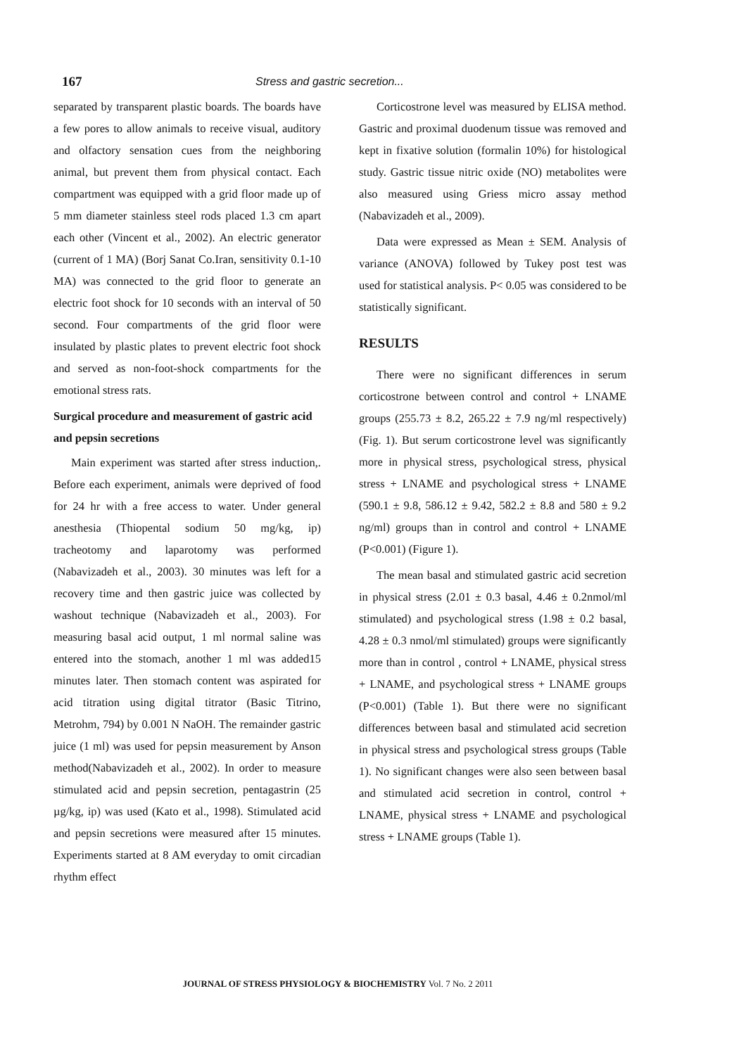167 Stress and gastric secretion...
separated by transparent plastic boards. The boards have a few pores to allow animals to receive visual, auditory and olfactory sensation cues from the neighboring animal, but prevent them from physical contact. Each compartment was equipped with a grid floor made up of 5 mm diameter stainless steel rods placed 1.3 cm apart each other (Vincent et al., 2002). An electric generator (current of 1 MA) (Borj Sanat Co.Iran, sensitivity 0.1-10 MA) was connected to the grid floor to generate an electric foot shock for 10 seconds with an interval of 50 second. Four compartments of the grid floor were insulated by plastic plates to prevent electric foot shock and served as non-foot-shock compartments for the emotional stress rats.
Surgical procedure and measurement of gastric acid and pepsin secretions
Main experiment was started after stress induction,. Before each experiment, animals were deprived of food for 24 hr with a free access to water. Under general anesthesia (Thiopental sodium 50 mg/kg, ip) tracheotomy and laparotomy was performed (Nabavizadeh et al., 2003). 30 minutes was left for a recovery time and then gastric juice was collected by washout technique (Nabavizadeh et al., 2003). For measuring basal acid output, 1 ml normal saline was entered into the stomach, another 1 ml was added15 minutes later. Then stomach content was aspirated for acid titration using digital titrator (Basic Titrino, Metrohm, 794) by 0.001 N NaOH. The remainder gastric juice (1 ml) was used for pepsin measurement by Anson method(Nabavizadeh et al., 2002). In order to measure stimulated acid and pepsin secretion, pentagastrin (25 µg/kg, ip) was used (Kato et al., 1998). Stimulated acid and pepsin secretions were measured after 15 minutes. Experiments started at 8 AM everyday to omit circadian rhythm effect
Corticostrone level was measured by ELISA method. Gastric and proximal duodenum tissue was removed and kept in fixative solution (formalin 10%) for histological study. Gastric tissue nitric oxide (NO) metabolites were also measured using Griess micro assay method (Nabavizadeh et al., 2009).
Data were expressed as Mean ± SEM. Analysis of variance (ANOVA) followed by Tukey post test was used for statistical analysis. P< 0.05 was considered to be statistically significant.
RESULTS
There were no significant differences in serum corticostrone between control and control + LNAME groups (255.73 ± 8.2, 265.22 ± 7.9 ng/ml respectively) (Fig. 1). But serum corticostrone level was significantly more in physical stress, psychological stress, physical stress + LNAME and psychological stress + LNAME (590.1 ± 9.8, 586.12 ± 9.42, 582.2 ± 8.8 and 580 ± 9.2 ng/ml) groups than in control and control + LNAME (P<0.001) (Figure 1).
The mean basal and stimulated gastric acid secretion in physical stress (2.01 ± 0.3 basal, 4.46 ± 0.2nmol/ml stimulated) and psychological stress (1.98 ± 0.2 basal, 4.28 ± 0.3 nmol/ml stimulated) groups were significantly more than in control , control + LNAME, physical stress + LNAME, and psychological stress + LNAME groups (P<0.001) (Table 1). But there were no significant differences between basal and stimulated acid secretion in physical stress and psychological stress groups (Table 1). No significant changes were also seen between basal and stimulated acid secretion in control, control + LNAME, physical stress + LNAME and psychological stress + LNAME groups (Table 1).
JOURNAL OF STRESS PHYSIOLOGY & BIOCHEMISTRY Vol. 7 No. 2 2011